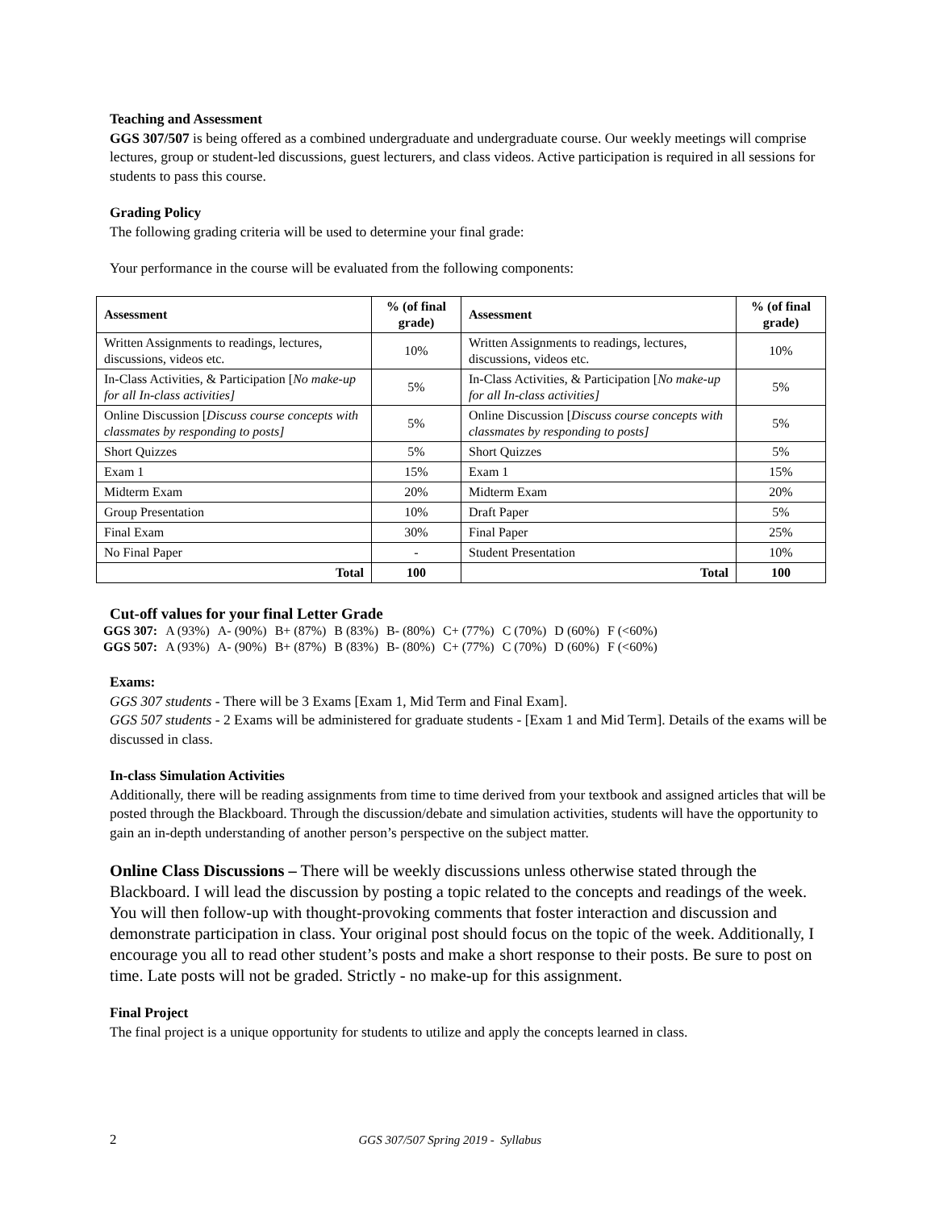Teaching and Assessment
GGS 307/507 is being offered as a combined undergraduate and undergraduate course. Our weekly meetings will comprise lectures, group or student-led discussions, guest lecturers, and class videos. Active participation is required in all sessions for students to pass this course.
Grading Policy
The following grading criteria will be used to determine your final grade:
Your performance in the course will be evaluated from the following components:
| Assessment | % (of final grade) | Assessment | % (of final grade) |
| --- | --- | --- | --- |
| Written Assignments to readings, lectures, discussions, videos etc. | 10% | Written Assignments to readings, lectures, discussions, videos etc. | 10% |
| In-Class Activities, & Participation [ No make-up for all In-class activities] | 5% | In-Class Activities, & Participation [ No make-up for all In-class activities] | 5% |
| Online Discussion [ Discuss course concepts with classmates by responding to posts] | 5% | Online Discussion [ Discuss course concepts with classmates by responding to posts] | 5% |
| Short Quizzes | 5% | Short Quizzes | 5% |
| Exam 1 | 15% | Exam 1 | 15% |
| Midterm Exam | 20% | Midterm Exam | 20% |
| Group Presentation | 10% | Draft Paper | 5% |
| Final Exam | 30% | Final Paper | 25% |
| No Final Paper | - | Student Presentation | 10% |
| Total | 100 | Total | 100 |
Cut-off values for your final Letter Grade
| GGS 307: | A (93%) | A- (90%) | B+ (87%) | B (83%) | B- (80%) | C+ (77%) | C (70%) | D (60%) | F (<60%) |
| GGS 507: | A (93%) | A- (90%) | B+ (87%) | B (83%) | B- (80%) | C+ (77%) | C (70%) | D (60%) | F (<60%) |
Exams:
GGS 307 students - There will be 3 Exams [Exam 1, Mid Term and Final Exam].
GGS 507 students - 2 Exams will be administered for graduate students - [Exam 1 and Mid Term]. Details of the exams will be discussed in class.
In-class Simulation Activities
Additionally, there will be reading assignments from time to time derived from your textbook and assigned articles that will be posted through the Blackboard. Through the discussion/debate and simulation activities, students will have the opportunity to gain an in-depth understanding of another person’s perspective on the subject matter.
Online Class Discussions – There will be weekly discussions unless otherwise stated through the Blackboard. I will lead the discussion by posting a topic related to the concepts and readings of the week. You will then follow-up with thought-provoking comments that foster interaction and discussion and demonstrate participation in class. Your original post should focus on the topic of the week. Additionally, I encourage you all to read other student’s posts and make a short response to their posts. Be sure to post on time. Late posts will not be graded. Strictly - no make-up for this assignment.
Final Project
The final project is a unique opportunity for students to utilize and apply the concepts learned in class.
2 GGS 307/507 Spring 2019 - Syllabus